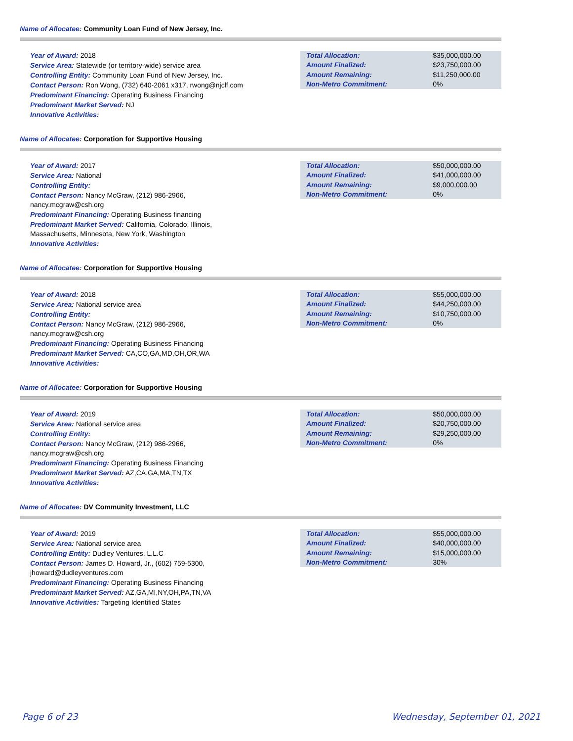Name of Allocatee: Community Loan Fund of New Jersey, Inc.
Year of Award: 2018
Service Area: Statewide (or territory-wide) service area
Controlling Entity: Community Loan Fund of New Jersey, Inc.
Contact Person: Ron Wong, (732) 640-2061 x317, rwong@njclf.com
Predominant Financing: Operating Business Financing
Predominant Market Served: NJ
Innovative Activities:
| Total Allocation: | $35,000,000.00 |
| Amount Finalized: | $23,750,000.00 |
| Amount Remaining: | $11,250,000.00 |
| Non-Metro Commitment: | 0% |
Name of Allocatee: Corporation for Supportive Housing
Year of Award: 2017
Service Area: National
Controlling Entity:
Contact Person: Nancy McGraw, (212) 986-2966,
nancy.mcgraw@csh.org
Predominant Financing: Operating Business financing
Predominant Market Served: California, Colorado, Illinois,
Massachusetts, Minnesota, New York, Washington
Innovative Activities:
| Total Allocation: | $50,000,000.00 |
| Amount Finalized: | $41,000,000.00 |
| Amount Remaining: | $9,000,000.00 |
| Non-Metro Commitment: | 0% |
Name of Allocatee: Corporation for Supportive Housing
Year of Award: 2018
Service Area: National service area
Controlling Entity:
Contact Person: Nancy McGraw, (212) 986-2966,
nancy.mcgraw@csh.org
Predominant Financing: Operating Business Financing
Predominant Market Served: CA,CO,GA,MD,OH,OR,WA
Innovative Activities:
| Total Allocation: | $55,000,000.00 |
| Amount Finalized: | $44,250,000.00 |
| Amount Remaining: | $10,750,000.00 |
| Non-Metro Commitment: | 0% |
Name of Allocatee: Corporation for Supportive Housing
Year of Award: 2019
Service Area: National service area
Controlling Entity:
Contact Person: Nancy McGraw, (212) 986-2966,
nancy.mcgraw@csh.org
Predominant Financing: Operating Business Financing
Predominant Market Served: AZ,CA,GA,MA,TN,TX
Innovative Activities:
| Total Allocation: | $50,000,000.00 |
| Amount Finalized: | $20,750,000.00 |
| Amount Remaining: | $29,250,000.00 |
| Non-Metro Commitment: | 0% |
Name of Allocatee: DV Community Investment, LLC
Year of Award: 2019
Service Area: National service area
Controlling Entity: Dudley Ventures, L.L.C
Contact Person: James D. Howard, Jr., (602) 759-5300,
jhoward@dudleyventures.com
Predominant Financing: Operating Business Financing
Predominant Market Served: AZ,GA,MI,NY,OH,PA,TN,VA
Innovative Activities: Targeting Identified States
| Total Allocation: | $55,000,000.00 |
| Amount Finalized: | $40,000,000.00 |
| Amount Remaining: | $15,000,000.00 |
| Non-Metro Commitment: | 30% |
Page 6 of 23 Wednesday, September 01, 2021